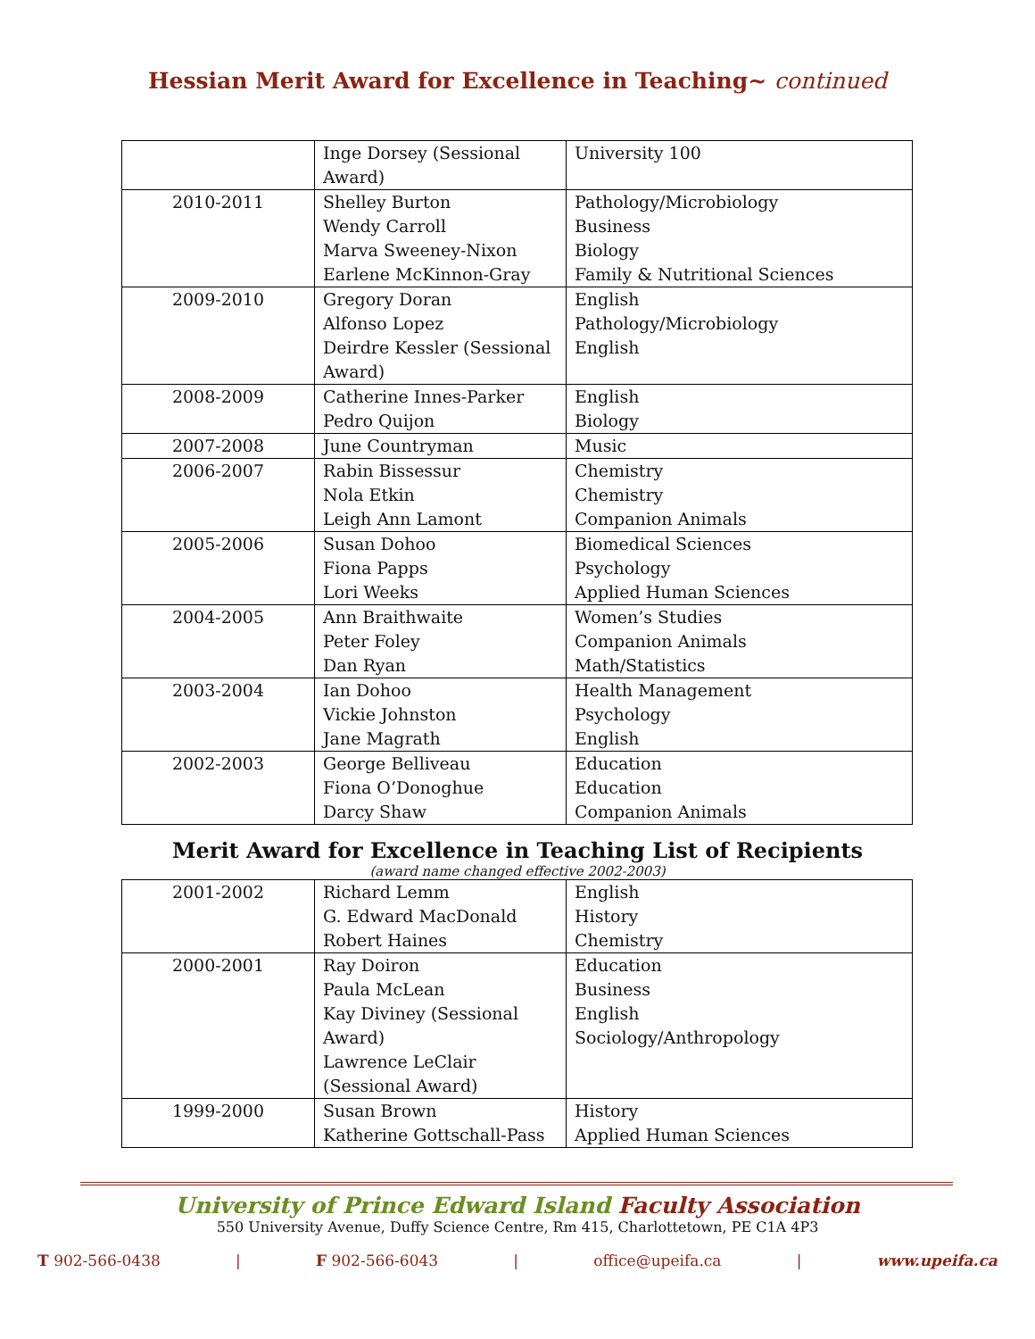Hessian Merit Award for Excellence in Teaching~ continued
| | Inge Dorsey (Sessional Award) | University 100 |
| 2010-2011 | Shelley Burton Wendy Carroll Marva Sweeney-Nixon Earlene McKinnon-Gray | Pathology/Microbiology Business Biology Family & Nutritional Sciences |
| 2009-2010 | Gregory Doran Alfonso Lopez Deirdre Kessler (Sessional Award) | English Pathology/Microbiology English |
| 2008-2009 | Catherine Innes-Parker Pedro Quijon | English Biology |
| 2007-2008 | June Countryman | Music |
| 2006-2007 | Rabin Bissessur Nola Etkin Leigh Ann Lamont | Chemistry Chemistry Companion Animals |
| 2005-2006 | Susan Dohoo Fiona Papps Lori Weeks | Biomedical Sciences Psychology Applied Human Sciences |
| 2004-2005 | Ann Braithwaite Peter Foley Dan Ryan | Women’s Studies Companion Animals Math/Statistics |
| 2003-2004 | Ian Dohoo Vickie Johnston Jane Magrath | Health Management Psychology English |
| 2002-2003 | George Belliveau Fiona O’Donoghue Darcy Shaw | Education Education Companion Animals |
Merit Award for Excellence in Teaching List of Recipients
(award name changed effective 2002-2003)
| 2001-2002 | Richard Lemm G. Edward MacDonald Robert Haines | English History Chemistry |
| 2000-2001 | Ray Doiron Paula McLean Kay Diviney (Sessional Award) Lawrence LeClair (Sessional Award) | Education Business English Sociology/Anthropology |
| 1999-2000 | Susan Brown Katherine Gottschall-Pass | History Applied Human Sciences |
University of Prince Edward Island Faculty Association
550 University Avenue, Duffy Science Centre, Rm 415, Charlottetown, PE C1A 4P3
T 902-566-0438 | F 902-566-6043 | office@upeifa.ca | www.upeifa.ca